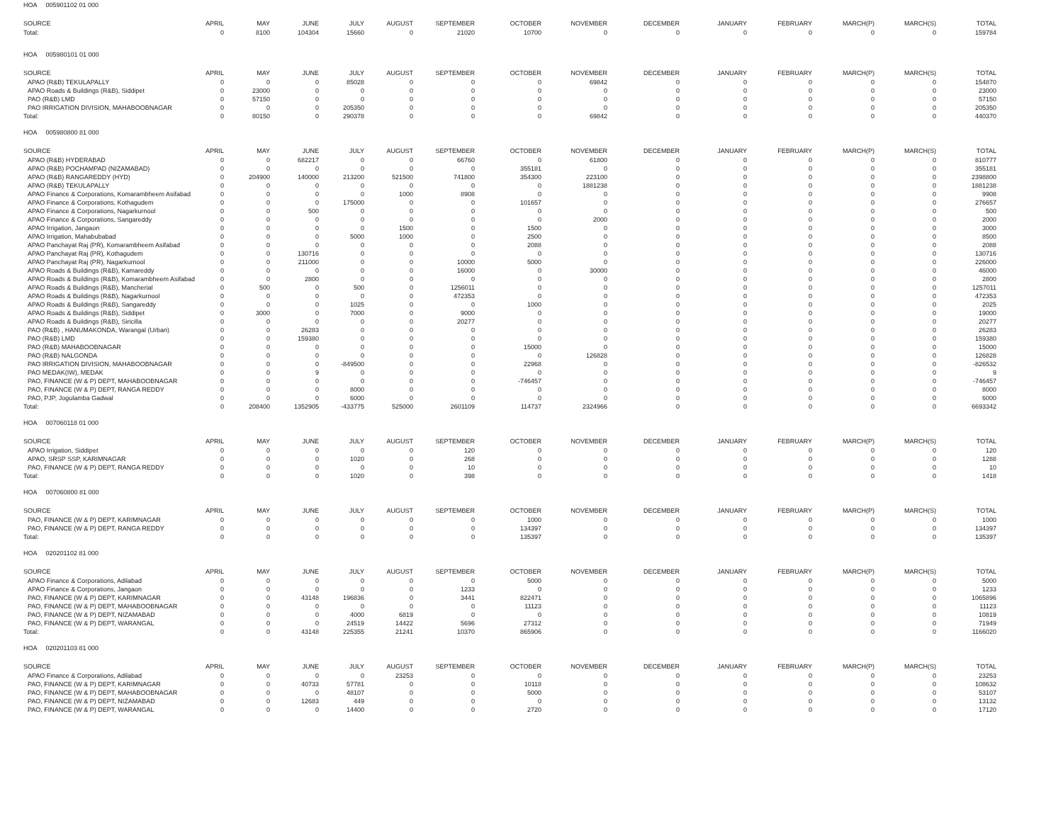HOA 005901102 01 000
| SOURCE | APRIL | MAY | JUNE | JULY | AUGUST | SEPTEMBER | OCTOBER | NOVEMBER | DECEMBER | JANUARY | FEBRUARY | MARCH(P) | MARCH(S) | TOTAL |
| --- | --- | --- | --- | --- | --- | --- | --- | --- | --- | --- | --- | --- | --- | --- |
| Total: | 0 | 8100 | 104304 | 15660 | 0 | 21020 | 10700 | 0 | 0 | 0 | 0 | 0 | 0 | 159784 |
HOA 005980101 01 000
| SOURCE | APRIL | MAY | JUNE | JULY | AUGUST | SEPTEMBER | OCTOBER | NOVEMBER | DECEMBER | JANUARY | FEBRUARY | MARCH(P) | MARCH(S) | TOTAL |
| --- | --- | --- | --- | --- | --- | --- | --- | --- | --- | --- | --- | --- | --- | --- |
| APAO (R&B) TEKULAPALLY | 0 | 0 | 0 | 85028 | 0 | 0 | 0 | 69842 | 0 | 0 | 0 | 0 | 0 | 154870 |
| APAO Roads & Buildings (R&B), Siddipet | 0 | 23000 | 0 | 0 | 0 | 0 | 0 | 0 | 0 | 0 | 0 | 0 | 0 | 23000 |
| PAO (R&B) LMD | 0 | 57150 | 0 | 0 | 0 | 0 | 0 | 0 | 0 | 0 | 0 | 0 | 0 | 57150 |
| PAO IRRIGATION DIVISION, MAHABOOBNAGAR | 0 | 0 | 0 | 205350 | 0 | 0 | 0 | 0 | 0 | 0 | 0 | 0 | 0 | 205350 |
| Total: | 0 | 80150 | 0 | 290378 | 0 | 0 | 0 | 69842 | 0 | 0 | 0 | 0 | 0 | 440370 |
HOA 005980800 81 000
| SOURCE | APRIL | MAY | JUNE | JULY | AUGUST | SEPTEMBER | OCTOBER | NOVEMBER | DECEMBER | JANUARY | FEBRUARY | MARCH(P) | MARCH(S) | TOTAL |
| --- | --- | --- | --- | --- | --- | --- | --- | --- | --- | --- | --- | --- | --- | --- |
| APAO (R&B) HYDERABAD | 0 | 0 | 682217 | 0 | 0 | 66760 | 0 | 61800 | 0 | 0 | 0 | 0 | 0 | 810777 |
| APAO (R&B) POCHAMPAD (NIZAMABAD) | 0 | 0 | 0 | 0 | 0 | 0 | 355181 | 0 | 0 | 0 | 0 | 0 | 0 | 355181 |
| APAO (R&B) RANGAREDDY (HYD) | 0 | 204900 | 140000 | 213200 | 521500 | 741800 | 354300 | 223100 | 0 | 0 | 0 | 0 | 0 | 2398800 |
| APAO (R&B) TEKULAPALLY | 0 | 0 | 0 | 0 | 0 | 0 | 0 | 1881238 | 0 | 0 | 0 | 0 | 0 | 1881238 |
| APAO Finance & Corporations, Komarambheem Asifabad | 0 | 0 | 0 | 0 | 1000 | 8908 | 0 | 0 | 0 | 0 | 0 | 0 | 0 | 9908 |
| APAO Finance & Corporations, Kothagudem | 0 | 0 | 0 | 175000 | 0 | 0 | 101657 | 0 | 0 | 0 | 0 | 0 | 0 | 276657 |
| APAO Finance & Corporations, Nagarkurnool | 0 | 0 | 500 | 0 | 0 | 0 | 0 | 0 | 0 | 0 | 0 | 0 | 0 | 500 |
| APAO Finance & Corporations, Sangareddy | 0 | 0 | 0 | 0 | 0 | 0 | 0 | 2000 | 0 | 0 | 0 | 0 | 0 | 2000 |
| APAO Irrigation, Jangaon | 0 | 0 | 0 | 0 | 1500 | 0 | 1500 | 0 | 0 | 0 | 0 | 0 | 0 | 3000 |
| APAO Irrigation, Mahabubabad | 0 | 0 | 0 | 5000 | 1000 | 0 | 2500 | 0 | 0 | 0 | 0 | 0 | 0 | 8500 |
| APAO Panchayat Raj (PR), Komarambheem Asifabad | 0 | 0 | 0 | 0 | 0 | 0 | 2088 | 0 | 0 | 0 | 0 | 0 | 0 | 2088 |
| APAO Panchayat Raj (PR), Kothagudem | 0 | 0 | 130716 | 0 | 0 | 0 | 0 | 0 | 0 | 0 | 0 | 0 | 0 | 130716 |
| APAO Panchayat Raj (PR), Nagarkurnool | 0 | 0 | 211000 | 0 | 0 | 10000 | 5000 | 0 | 0 | 0 | 0 | 0 | 0 | 226000 |
| APAO Roads & Buildings (R&B), Kamareddy | 0 | 0 | 0 | 0 | 0 | 16000 | 0 | 30000 | 0 | 0 | 0 | 0 | 0 | 46000 |
| APAO Roads & Buildings (R&B), Komarambheem Asifabad | 0 | 0 | 2800 | 0 | 0 | 0 | 0 | 0 | 0 | 0 | 0 | 0 | 0 | 2800 |
| APAO Roads & Buildings (R&B), Mancherial | 0 | 500 | 0 | 500 | 0 | 1256011 | 0 | 0 | 0 | 0 | 0 | 0 | 0 | 1257011 |
| APAO Roads & Buildings (R&B), Nagarkurnool | 0 | 0 | 0 | 0 | 0 | 472353 | 0 | 0 | 0 | 0 | 0 | 0 | 0 | 472353 |
| APAO Roads & Buildings (R&B), Sangareddy | 0 | 0 | 0 | 1025 | 0 | 0 | 1000 | 0 | 0 | 0 | 0 | 0 | 0 | 2025 |
| APAO Roads & Buildings (R&B), Siddipet | 0 | 3000 | 0 | 7000 | 0 | 9000 | 0 | 0 | 0 | 0 | 0 | 0 | 0 | 19000 |
| APAO Roads & Buildings (R&B), Siricilla | 0 | 0 | 0 | 0 | 0 | 20277 | 0 | 0 | 0 | 0 | 0 | 0 | 0 | 20277 |
| PAO (R&B) , HANUMAKONDA, Warangal (Urban) | 0 | 0 | 26283 | 0 | 0 | 0 | 0 | 0 | 0 | 0 | 0 | 0 | 0 | 26283 |
| PAO (R&B) LMD | 0 | 0 | 159380 | 0 | 0 | 0 | 0 | 0 | 0 | 0 | 0 | 0 | 0 | 159380 |
| PAO (R&B) MAHABOOBNAGAR | 0 | 0 | 0 | 0 | 0 | 0 | 15000 | 0 | 0 | 0 | 0 | 0 | 0 | 15000 |
| PAO (R&B) NALGONDA | 0 | 0 | 0 | 0 | 0 | 0 | 0 | 126828 | 0 | 0 | 0 | 0 | 0 | 126828 |
| PAO IRRIGATION DIVISION, MAHABOOBNAGAR | 0 | 0 | 0 | -849500 | 0 | 0 | 22968 | 0 | 0 | 0 | 0 | 0 | 0 | -826532 |
| PAO MEDAK(IW), MEDAK | 0 | 0 | 9 | 0 | 0 | 0 | 0 | 0 | 0 | 0 | 0 | 0 | 0 | 9 |
| PAO, FINANCE (W & P) DEPT, MAHABOOBNAGAR | 0 | 0 | 0 | 0 | 0 | 0 | -746457 | 0 | 0 | 0 | 0 | 0 | 0 | -746457 |
| PAO, FINANCE (W & P) DEPT, RANGA REDDY | 0 | 0 | 0 | 8000 | 0 | 0 | 0 | 0 | 0 | 0 | 0 | 0 | 0 | 8000 |
| PAO, PJP, Jogulamba Gadwal | 0 | 0 | 0 | 6000 | 0 | 0 | 0 | 0 | 0 | 0 | 0 | 0 | 0 | 6000 |
| Total: | 0 | 208400 | 1352905 | -433775 | 525000 | 2601109 | 114737 | 2324966 | 0 | 0 | 0 | 0 | 0 | 6693342 |
HOA 007060118 01 000
| SOURCE | APRIL | MAY | JUNE | JULY | AUGUST | SEPTEMBER | OCTOBER | NOVEMBER | DECEMBER | JANUARY | FEBRUARY | MARCH(P) | MARCH(S) | TOTAL |
| --- | --- | --- | --- | --- | --- | --- | --- | --- | --- | --- | --- | --- | --- | --- |
| APAO Irrigation, Siddipet | 0 | 0 | 0 | 0 | 0 | 120 | 0 | 0 | 0 | 0 | 0 | 0 | 0 | 120 |
| APAO, SRSP SSP, KARIMNAGAR | 0 | 0 | 0 | 1020 | 0 | 268 | 0 | 0 | 0 | 0 | 0 | 0 | 0 | 1288 |
| PAO, FINANCE (W & P) DEPT, RANGA REDDY | 0 | 0 | 0 | 0 | 0 | 10 | 0 | 0 | 0 | 0 | 0 | 0 | 0 | 10 |
| Total: | 0 | 0 | 0 | 1020 | 0 | 398 | 0 | 0 | 0 | 0 | 0 | 0 | 0 | 1418 |
HOA 007060800 81 000
| SOURCE | APRIL | MAY | JUNE | JULY | AUGUST | SEPTEMBER | OCTOBER | NOVEMBER | DECEMBER | JANUARY | FEBRUARY | MARCH(P) | MARCH(S) | TOTAL |
| --- | --- | --- | --- | --- | --- | --- | --- | --- | --- | --- | --- | --- | --- | --- |
| PAO, FINANCE (W & P) DEPT, KARIMNAGAR | 0 | 0 | 0 | 0 | 0 | 0 | 1000 | 0 | 0 | 0 | 0 | 0 | 0 | 1000 |
| PAO, FINANCE (W & P) DEPT, RANGA REDDY | 0 | 0 | 0 | 0 | 0 | 0 | 134397 | 0 | 0 | 0 | 0 | 0 | 0 | 134397 |
| Total: | 0 | 0 | 0 | 0 | 0 | 0 | 135397 | 0 | 0 | 0 | 0 | 0 | 0 | 135397 |
HOA 020201102 81 000
| SOURCE | APRIL | MAY | JUNE | JULY | AUGUST | SEPTEMBER | OCTOBER | NOVEMBER | DECEMBER | JANUARY | FEBRUARY | MARCH(P) | MARCH(S) | TOTAL |
| --- | --- | --- | --- | --- | --- | --- | --- | --- | --- | --- | --- | --- | --- | --- |
| APAO Finance & Corporations, Adilabad | 0 | 0 | 0 | 0 | 0 | 0 | 5000 | 0 | 0 | 0 | 0 | 0 | 0 | 5000 |
| APAO Finance & Corporations, Jangaon | 0 | 0 | 0 | 0 | 0 | 1233 | 0 | 0 | 0 | 0 | 0 | 0 | 0 | 1233 |
| PAO, FINANCE (W & P) DEPT, KARIMNAGAR | 0 | 0 | 43148 | 196836 | 0 | 3441 | 822471 | 0 | 0 | 0 | 0 | 0 | 0 | 1065896 |
| PAO, FINANCE (W & P) DEPT, MAHABOOBNAGAR | 0 | 0 | 0 | 0 | 0 | 0 | 11123 | 0 | 0 | 0 | 0 | 0 | 0 | 11123 |
| PAO, FINANCE (W & P) DEPT, NIZAMABAD | 0 | 0 | 0 | 4000 | 6819 | 0 | 0 | 0 | 0 | 0 | 0 | 0 | 0 | 10819 |
| PAO, FINANCE (W & P) DEPT, WARANGAL | 0 | 0 | 0 | 24519 | 14422 | 5696 | 27312 | 0 | 0 | 0 | 0 | 0 | 0 | 71949 |
| Total: | 0 | 0 | 43148 | 225355 | 21241 | 10370 | 865906 | 0 | 0 | 0 | 0 | 0 | 0 | 1166020 |
HOA 020201103 81 000
| SOURCE | APRIL | MAY | JUNE | JULY | AUGUST | SEPTEMBER | OCTOBER | NOVEMBER | DECEMBER | JANUARY | FEBRUARY | MARCH(P) | MARCH(S) | TOTAL |
| --- | --- | --- | --- | --- | --- | --- | --- | --- | --- | --- | --- | --- | --- | --- |
| APAO Finance & Corporations, Adilabad | 0 | 0 | 0 | 0 | 23253 | 0 | 0 | 0 | 0 | 0 | 0 | 0 | 0 | 23253 |
| PAO, FINANCE (W & P) DEPT, KARIMNAGAR | 0 | 0 | 40733 | 57781 | 0 | 0 | 10118 | 0 | 0 | 0 | 0 | 0 | 0 | 108632 |
| PAO, FINANCE (W & P) DEPT, MAHABOOBNAGAR | 0 | 0 | 0 | 48107 | 0 | 0 | 5000 | 0 | 0 | 0 | 0 | 0 | 0 | 53107 |
| PAO, FINANCE (W & P) DEPT, NIZAMABAD | 0 | 0 | 12683 | 449 | 0 | 0 | 0 | 0 | 0 | 0 | 0 | 0 | 0 | 13132 |
| PAO, FINANCE (W & P) DEPT, WARANGAL | 0 | 0 | 0 | 14400 | 0 | 0 | 2720 | 0 | 0 | 0 | 0 | 0 | 0 | 17120 |